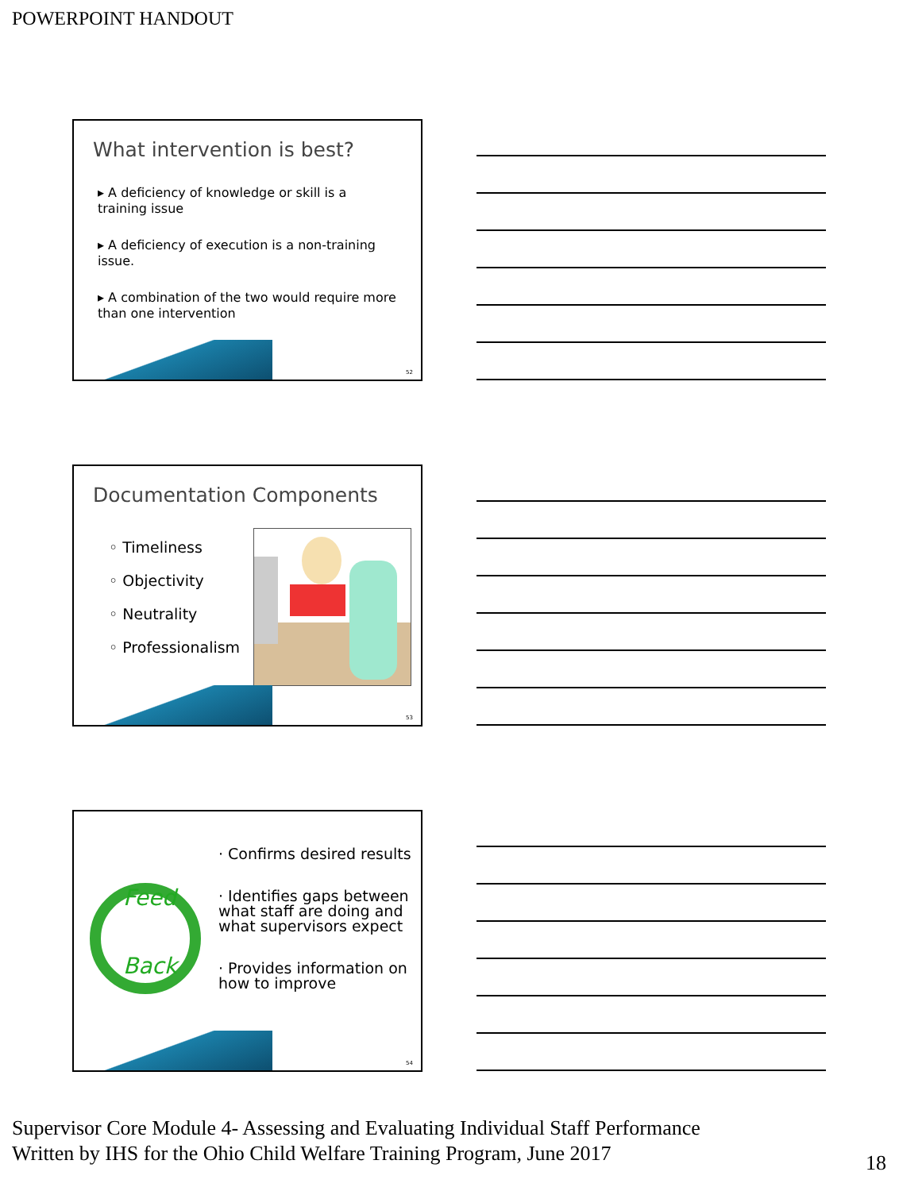POWERPOINT HANDOUT
What intervention is best?
▸ A deficiency of knowledge or skill is a training issue
▸ A deficiency of execution is a non-training issue.
▸ A combination of the two would require more than one intervention
52
Documentation Components
◦ Timeliness
◦ Objectivity
◦ Neutrality
◦ Professionalism
53
Feed
Back
· Confirms desired results
· Identifies gaps between what staff are doing and what supervisors expect
· Provides information on how to improve
54
Supervisor Core Module 4- Assessing and Evaluating Individual Staff Performance
Written by IHS for the Ohio Child Welfare Training Program, June 2017
18